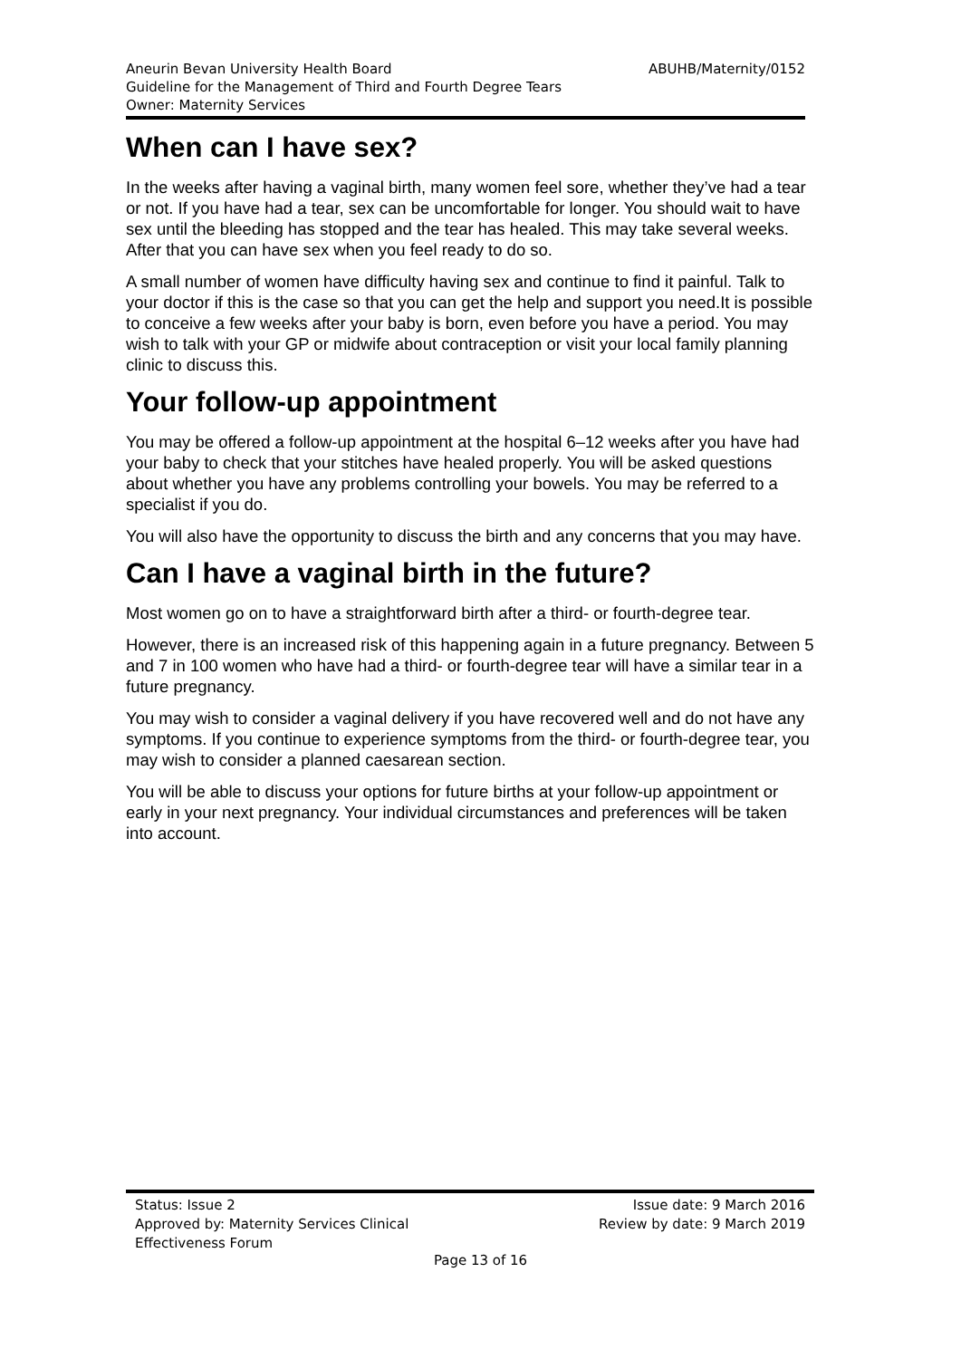ABUHB/Maternity/0152 Aneurin Bevan University Health Board
Guideline for the Management of Third and Fourth Degree Tears
Owner: Maternity Services
When can I have sex?
In the weeks after having a vaginal birth, many women feel sore, whether they’ve had a tear or not. If you have had a tear, sex can be uncomfortable for longer. You should wait to have sex until the bleeding has stopped and the tear has healed. This may take several weeks. After that you can have sex when you feel ready to do so.
A small number of women have difficulty having sex and continue to find it painful. Talk to your doctor if this is the case so that you can get the help and support you need.It is possible to conceive a few weeks after your baby is born, even before you have a period. You may wish to talk with your GP or midwife about contraception or visit your local family planning clinic to discuss this.
Your follow-up appointment
You may be offered a follow-up appointment at the hospital 6–12 weeks after you have had your baby to check that your stitches have healed properly. You will be asked questions about whether you have any problems controlling your bowels. You may be referred to a specialist if you do.
You will also have the opportunity to discuss the birth and any concerns that you may have.
Can I have a vaginal birth in the future?
Most women go on to have a straightforward birth after a third- or fourth-degree tear.
However, there is an increased risk of this happening again in a future pregnancy. Between 5 and 7 in 100 women who have had a third- or fourth-degree tear will have a similar tear in a future pregnancy.
You may wish to consider a vaginal delivery if you have recovered well and do not have any symptoms. If you continue to experience symptoms from the third- or fourth-degree tear, you may wish to consider a planned caesarean section.
You will be able to discuss your options for future births at your follow-up appointment or early in your next pregnancy. Your individual circumstances and preferences will be taken into account.
Status: Issue 2
Approved by: Maternity Services Clinical
Effectiveness Forum
Issue date: 9 March 2016
Review by date: 9 March 2019
Page 13 of 16